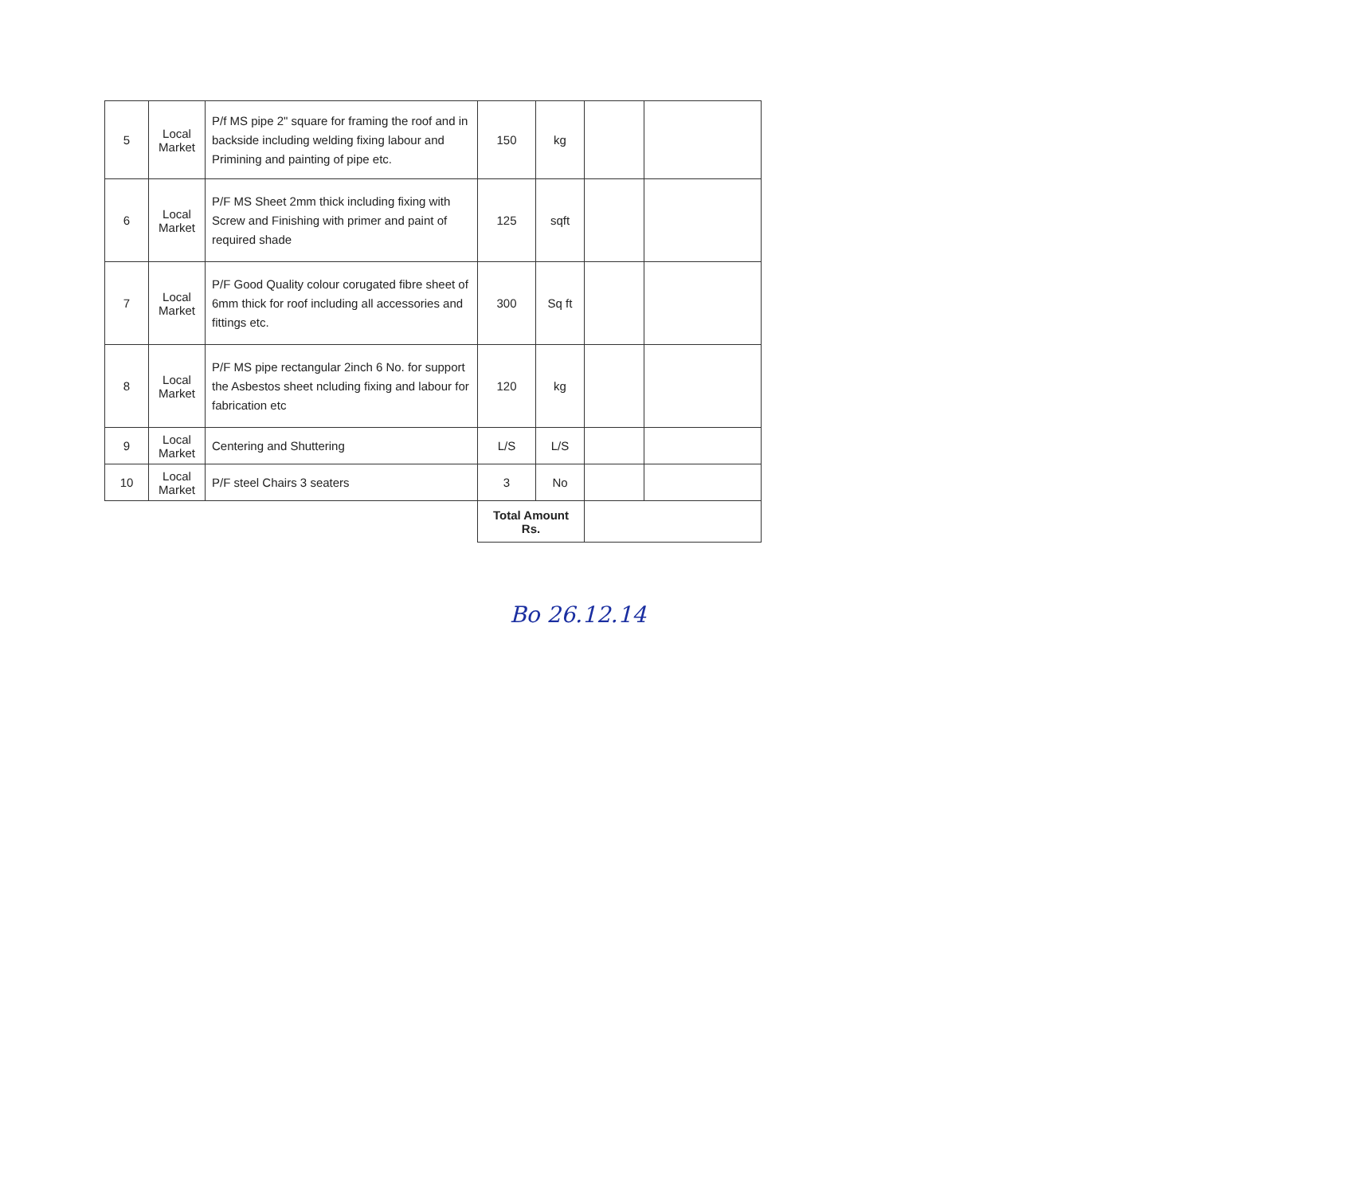| 5 | Local Market | P/f MS pipe 2" square for framing the roof and in backside including welding fixing labour and Primining and painting of pipe etc. | 150 | kg | | |
| 6 | Local Market | P/F MS Sheet 2mm thick including fixing with Screw and Finishing with primer and paint of required shade | 125 | sqft | | |
| 7 | Local Market | P/F Good Quality colour corugated fibre sheet of 6mm thick for roof including all accessories and fittings etc. | 300 | Sq ft | | |
| 8 | Local Market | P/F MS pipe rectangular 2inch 6 No. for support the Asbestos sheet ncluding fixing and labour for fabrication etc | 120 | kg | | |
| 9 | Local Market | Centering and Shuttering | L/S | L/S | | |
| 10 | Local Market | P/F steel Chairs 3 seaters | 3 | No | | |
| | | | Total Amount Rs. | | | |
Bo 26.12.14